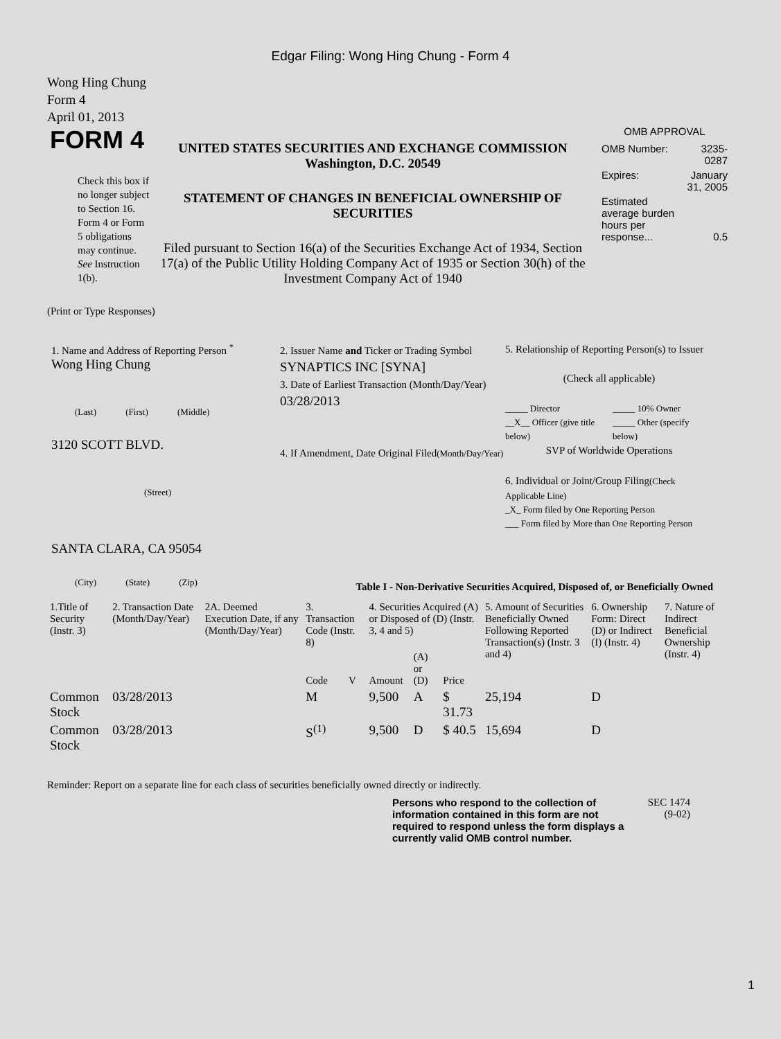Edgar Filing: Wong Hing Chung - Form 4
Wong Hing Chung
Form 4
April 01, 2013
FORM 4
Check this box if no longer subject to Section 16. Form 4 or Form 5 obligations may continue. See Instruction 1(b).
UNITED STATES SECURITIES AND EXCHANGE COMMISSION
Washington, D.C. 20549
STATEMENT OF CHANGES IN BENEFICIAL OWNERSHIP OF SECURITIES
Filed pursuant to Section 16(a) of the Securities Exchange Act of 1934, Section 17(a) of the Public Utility Holding Company Act of 1935 or Section 30(h) of the Investment Company Act of 1940
OMB APPROVAL
| OMB Number: | 3235-0287 |
| Expires: | January 31, 2005 |
| Estimated average burden hours per response... | 0.5 |
(Print or Type Responses)
1. Name and Address of Reporting Person <sup>*</sup>
Wong Hing Chung
(Last) (First) (Middle)
3120 SCOTT BLVD.
(Street)
SANTA CLARA, CA 95054
(City) (State) (Zip)
2. Issuer Name and Ticker or Trading Symbol
SYNAPTICS INC [SYNA]
3. Date of Earliest Transaction (Month/Day/Year)
03/28/2013
4. If Amendment, Date Original Filed(Month/Day/Year)
5. Relationship of Reporting Person(s) to Issuer
(Check all applicable)
_____ Director
__X__ Officer (give title below)
_____ 10% Owner
_____ Other (specify below)
SVP of Worldwide Operations
6. Individual or Joint/Group Filing(Check Applicable Line)
_X_ Form filed by One Reporting Person
___ Form filed by More than One Reporting Person
Table I - Non-Derivative Securities Acquired, Disposed of, or Beneficially Owned
| 1.Title of Security (Instr. 3) | 2. Transaction Date (Month/Day/Year) | 2A. Deemed Execution Date, if any (Month/Day/Year) | 3. Transaction Code (Instr. 8) | | 4. Securities Acquired (A) or Disposed of (D) (Instr. 3, 4 and 5) | | | 5. Amount of Securities Beneficially Owned Following Reported Transaction(s) (Instr. 3 and 4) | 6. Ownership Form: Direct (D) or Indirect (I) (Instr. 4) | 7. Nature of Indirect Beneficial Ownership (Instr. 4) |
| --- | --- | --- | --- | --- | --- | --- | --- | --- | --- | --- |
| | | | Code | V | Amount | (A) or (D) | Price | | | |
| Common Stock | 03/28/2013 | | M | | 9,500 | A | $ 31.73 | 25,194 | D | |
| Common Stock | 03/28/2013 | | S<sup>(1)</sup> | | 9,500 | D | $ 40.5 | 15,694 | D | |
Reminder: Report on a separate line for each class of securities beneficially owned directly or indirectly.
Persons who respond to the collection of information contained in this form are not required to respond unless the form displays a currently valid OMB control number.
SEC 1474
(9-02)
1